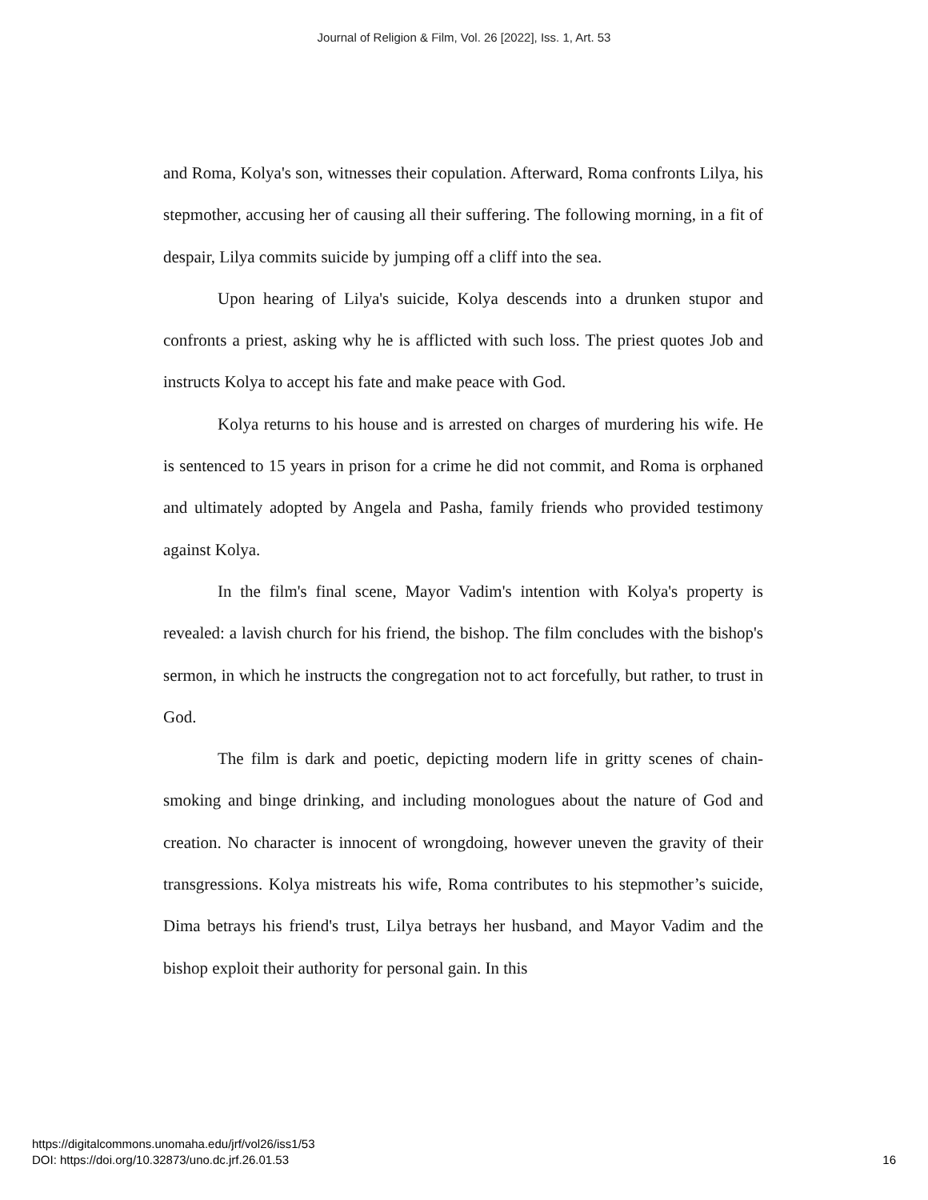Journal of Religion & Film, Vol. 26 [2022], Iss. 1, Art. 53
and Roma, Kolya's son, witnesses their copulation. Afterward, Roma confronts Lilya, his stepmother, accusing her of causing all their suffering. The following morning, in a fit of despair, Lilya commits suicide by jumping off a cliff into the sea.
Upon hearing of Lilya's suicide, Kolya descends into a drunken stupor and confronts a priest, asking why he is afflicted with such loss. The priest quotes Job and instructs Kolya to accept his fate and make peace with God.
Kolya returns to his house and is arrested on charges of murdering his wife. He is sentenced to 15 years in prison for a crime he did not commit, and Roma is orphaned and ultimately adopted by Angela and Pasha, family friends who provided testimony against Kolya.
In the film's final scene, Mayor Vadim's intention with Kolya's property is revealed: a lavish church for his friend, the bishop. The film concludes with the bishop's sermon, in which he instructs the congregation not to act forcefully, but rather, to trust in God.
The film is dark and poetic, depicting modern life in gritty scenes of chain-smoking and binge drinking, and including monologues about the nature of God and creation. No character is innocent of wrongdoing, however uneven the gravity of their transgressions. Kolya mistreats his wife, Roma contributes to his stepmother’s suicide, Dima betrays his friend's trust, Lilya betrays her husband, and Mayor Vadim and the bishop exploit their authority for personal gain. In this
https://digitalcommons.unomaha.edu/jrf/vol26/iss1/53
DOI: https://doi.org/10.32873/uno.dc.jrf.26.01.53
16